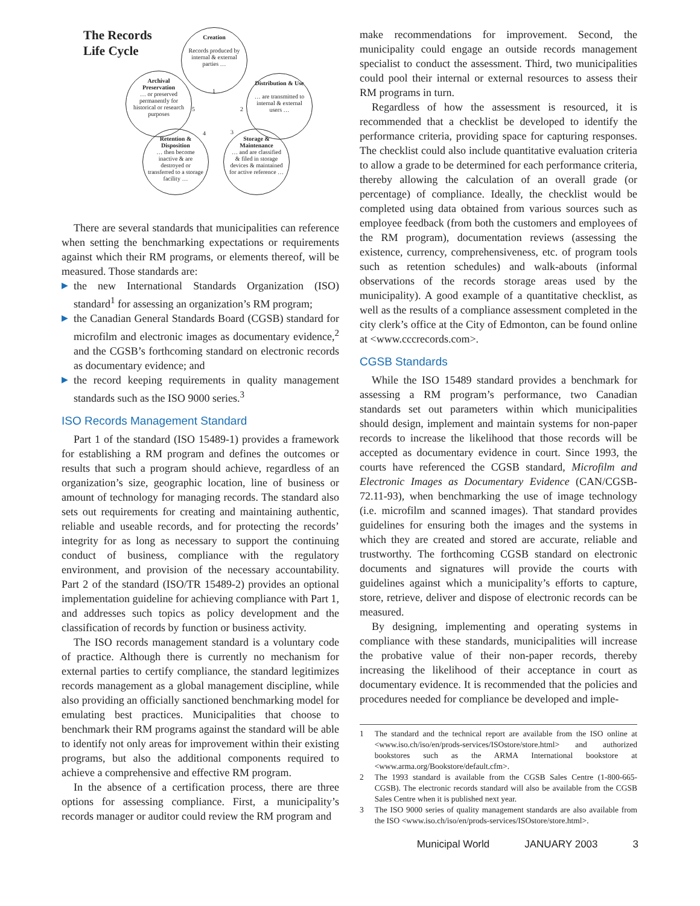The Records
Life Cycle
Creation
Records produced by internal & external parties …
Archival Preservation
… or preserved permanently for historical or research purposes
Distribution & Use
… are transmitted to internal & external users …
Retention & Disposition
… then become inactive & are destroyed or transferred to a storage facility …
Storage & Maintenance
… and are classified & filed in storage devices & maintained for active reference …
1
2
3
4
5
There are several standards that municipalities can reference when setting the benchmarking expectations or requirements against which their RM programs, or elements thereof, will be measured. Those standards are:
▶ the new International Standards Organization (ISO) standard<sup>1</sup> for assessing an organization’s RM program;
▶ the Canadian General Standards Board (CGSB) standard for microfilm and electronic images as documentary evidence,<sup>2</sup> and the CGSB’s forthcoming standard on electronic records as documentary evidence; and
▶ the record keeping requirements in quality management standards such as the ISO 9000 series.<sup>3</sup>
ISO Records Management Standard
Part 1 of the standard (ISO 15489-1) provides a framework for establishing a RM program and defines the outcomes or results that such a program should achieve, regardless of an organization’s size, geographic location, line of business or amount of technology for managing records. The standard also sets out requirements for creating and maintaining authentic, reliable and useable records, and for protecting the records’ integrity for as long as necessary to support the continuing conduct of business, compliance with the regulatory environment, and provision of the necessary accountability. Part 2 of the standard (ISO/TR 15489-2) provides an optional implementation guideline for achieving compliance with Part 1, and addresses such topics as policy development and the classification of records by function or business activity.
The ISO records management standard is a voluntary code of practice. Although there is currently no mechanism for external parties to certify compliance, the standard legitimizes records management as a global management discipline, while also providing an officially sanctioned benchmarking model for emulating best practices. Municipalities that choose to benchmark their RM programs against the standard will be able to identify not only areas for improvement within their existing programs, but also the additional components required to achieve a comprehensive and effective RM program.
In the absence of a certification process, there are three options for assessing compliance. First, a municipality’s records manager or auditor could review the RM program and
make recommendations for improvement. Second, the municipality could engage an outside records management specialist to conduct the assessment. Third, two municipalities could pool their internal or external resources to assess their RM programs in turn.
Regardless of how the assessment is resourced, it is recommended that a checklist be developed to identify the performance criteria, providing space for capturing responses. The checklist could also include quantitative evaluation criteria to allow a grade to be determined for each performance criteria, thereby allowing the calculation of an overall grade (or percentage) of compliance. Ideally, the checklist would be completed using data obtained from various sources such as employee feedback (from both the customers and employees of the RM program), documentation reviews (assessing the existence, currency, comprehensiveness, etc. of program tools such as retention schedules) and walk-abouts (informal observations of the records storage areas used by the municipality). A good example of a quantitative checklist, as well as the results of a compliance assessment completed in the city clerk’s office at the City of Edmonton, can be found online at <www.cccrecords.com>.
CGSB Standards
While the ISO 15489 standard provides a benchmark for assessing a RM program’s performance, two Canadian standards set out parameters within which municipalities should design, implement and maintain systems for non-paper records to increase the likelihood that those records will be accepted as documentary evidence in court. Since 1993, the courts have referenced the CGSB standard, Microfilm and Electronic Images as Documentary Evidence (CAN/CGSB-72.11-93), when benchmarking the use of image technology (i.e. microfilm and scanned images). That standard provides guidelines for ensuring both the images and the systems in which they are created and stored are accurate, reliable and trustworthy. The forthcoming CGSB standard on electronic documents and signatures will provide the courts with guidelines against which a municipality’s efforts to capture, store, retrieve, deliver and dispose of electronic records can be measured.
By designing, implementing and operating systems in compliance with these standards, municipalities will increase the probative value of their non-paper records, thereby increasing the likelihood of their acceptance in court as documentary evidence. It is recommended that the policies and procedures needed for compliance be developed and imple-
1 The standard and the technical report are available from the ISO online at <www.iso.ch/iso/en/prods-services/ISOstore/store.html> and authorized bookstores such as the ARMA International bookstore at <www.arma.org/Bookstore/default.cfm>.
2 The 1993 standard is available from the CGSB Sales Centre (1-800-665-CGSB). The electronic records standard will also be available from the CGSB Sales Centre when it is published next year.
3 The ISO 9000 series of quality management standards are also available from the ISO <www.iso.ch/iso/en/prods-services/ISOstore/store.html>.
Municipal World JANUARY 2003 3